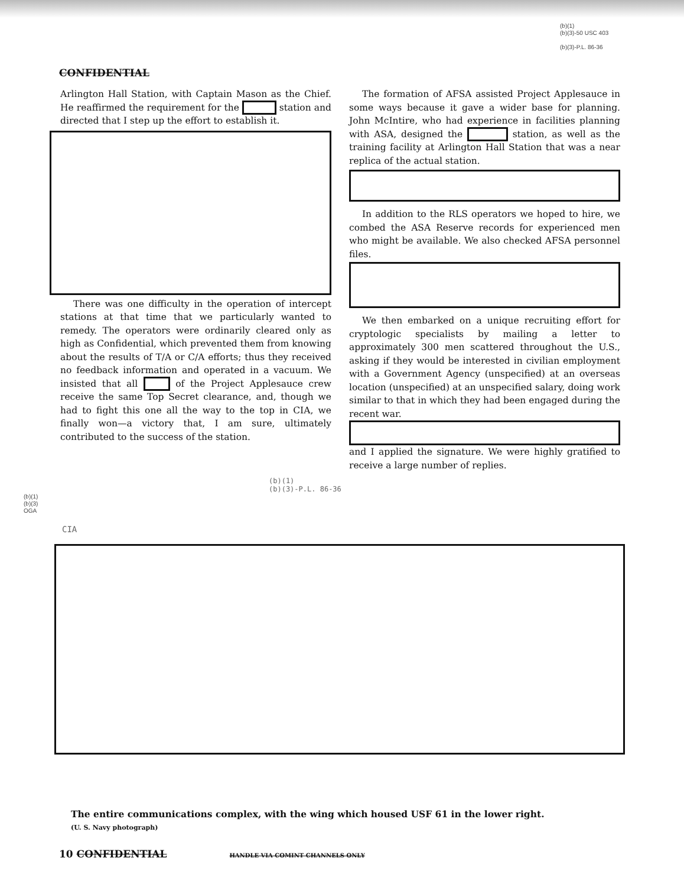(b)(1)
(b)(3)-50 USC 403
(b)(3)-P.L. 86-36
CONFIDENTIAL
Arlington Hall Station, with Captain Mason as the Chief. He reaffirmed the requirement for the station and directed that I step up the effort to establish it.
There was one difficulty in the operation of intercept stations at that time that we particularly wanted to remedy. The operators were ordinarily cleared only as high as Confidential, which prevented them from knowing about the results of T/A or C/A efforts; thus they received no feedback information and operated in a vacuum. We insisted that all of the Project Applesauce crew receive the same Top Secret clearance, and, though we had to fight this one all the way to the top in CIA, we finally won—a victory that, I am sure, ultimately contributed to the success of the station.
The formation of AFSA assisted Project Applesauce in some ways because it gave a wider base for planning. John McIntire, who had experience in facilities planning with ASA, designed the station, as well as the training facility at Arlington Hall Station that was a near replica of the actual station.
In addition to the RLS operators we hoped to hire, we combed the ASA Reserve records for experienced men who might be available. We also checked AFSA personnel files.
We then embarked on a unique recruiting effort for cryptologic specialists by mailing a letter to approximately 300 men scattered throughout the U.S., asking if they would be interested in civilian employment with a Government Agency (unspecified) at an overseas location (unspecified) at an unspecified salary, doing work similar to that in which they had been engaged during the recent war.
and I applied the signature. We were highly gratified to receive a large number of replies.
(b)(1)
(b)(3)-P.L. 86-36
(b)(1)
(b)(3)
OGA
CIA
The entire communications complex, with the wing which housed USF 61 in the lower right.
(U. S. Navy photograph)
10 CONFIDENTIAL HANDLE VIA COMINT CHANNELS ONLY